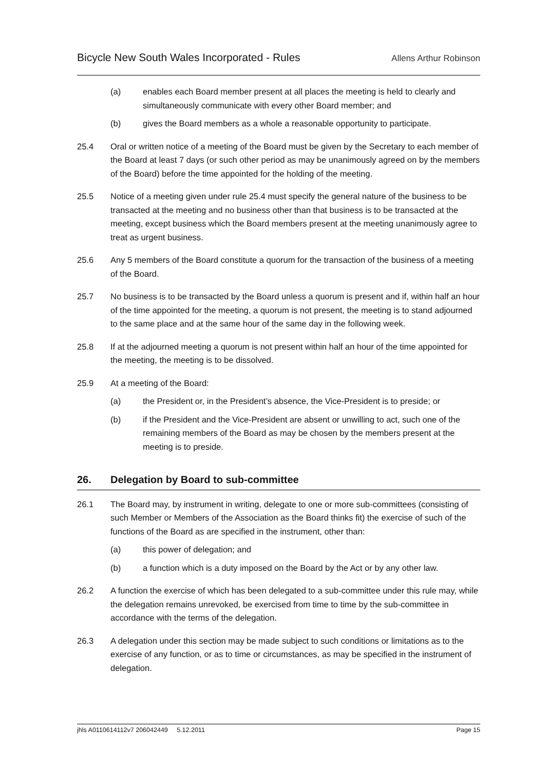Bicycle New South Wales Incorporated - Rules
Allens Arthur Robinson
(a) enables each Board member present at all places the meeting is held to clearly and simultaneously communicate with every other Board member; and
(b) gives the Board members as a whole a reasonable opportunity to participate.
25.4 Oral or written notice of a meeting of the Board must be given by the Secretary to each member of the Board at least 7 days (or such other period as may be unanimously agreed on by the members of the Board) before the time appointed for the holding of the meeting.
25.5 Notice of a meeting given under rule 25.4 must specify the general nature of the business to be transacted at the meeting and no business other than that business is to be transacted at the meeting, except business which the Board members present at the meeting unanimously agree to treat as urgent business.
25.6 Any 5 members of the Board constitute a quorum for the transaction of the business of a meeting of the Board.
25.7 No business is to be transacted by the Board unless a quorum is present and if, within half an hour of the time appointed for the meeting, a quorum is not present, the meeting is to stand adjourned to the same place and at the same hour of the same day in the following week.
25.8 If at the adjourned meeting a quorum is not present within half an hour of the time appointed for the meeting, the meeting is to be dissolved.
25.9 At a meeting of the Board:
(a) the President or, in the President’s absence, the Vice-President is to preside; or
(b) if the President and the Vice-President are absent or unwilling to act, such one of the remaining members of the Board as may be chosen by the members present at the meeting is to preside.
26. Delegation by Board to sub-committee
26.1 The Board may, by instrument in writing, delegate to one or more sub-committees (consisting of such Member or Members of the Association as the Board thinks fit) the exercise of such of the functions of the Board as are specified in the instrument, other than:
(a) this power of delegation; and
(b) a function which is a duty imposed on the Board by the Act or by any other law.
26.2 A function the exercise of which has been delegated to a sub-committee under this rule may, while the delegation remains unrevoked, be exercised from time to time by the sub-committee in accordance with the terms of the delegation.
26.3 A delegation under this section may be made subject to such conditions or limitations as to the exercise of any function, or as to time or circumstances, as may be specified in the instrument of delegation.
jhls A0110614112v7 206042449 5.12.2011 Page 15